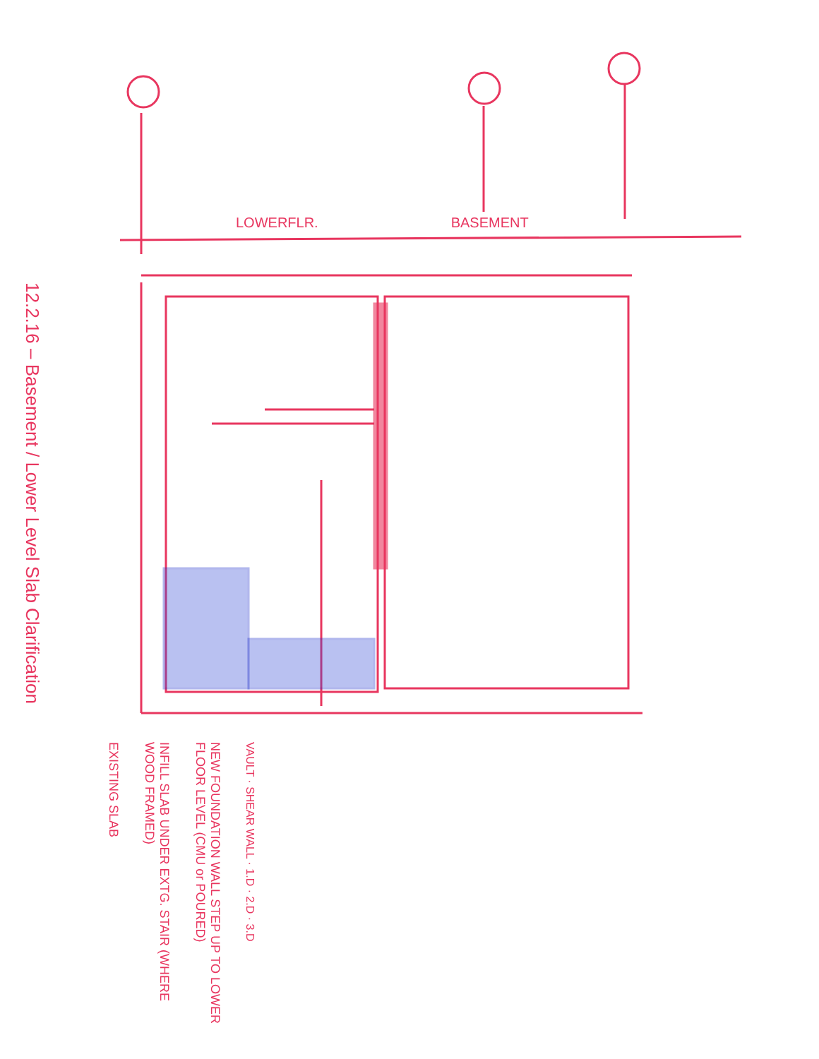LOWERFLR. BASEMENT
12.2.16 – Basement / Lower Level Slab Clarification
EXISTING SLAB
INFILL SLAB UNDER EXTG. STAIR (WHERE WOOD FRAMED)
NEW FOUNDATION WALL STEP UP TO LOWER FLOOR LEVEL (CMU or POURED)
VAULT · SHEAR WALL · 1.D · 2.D · 3.D